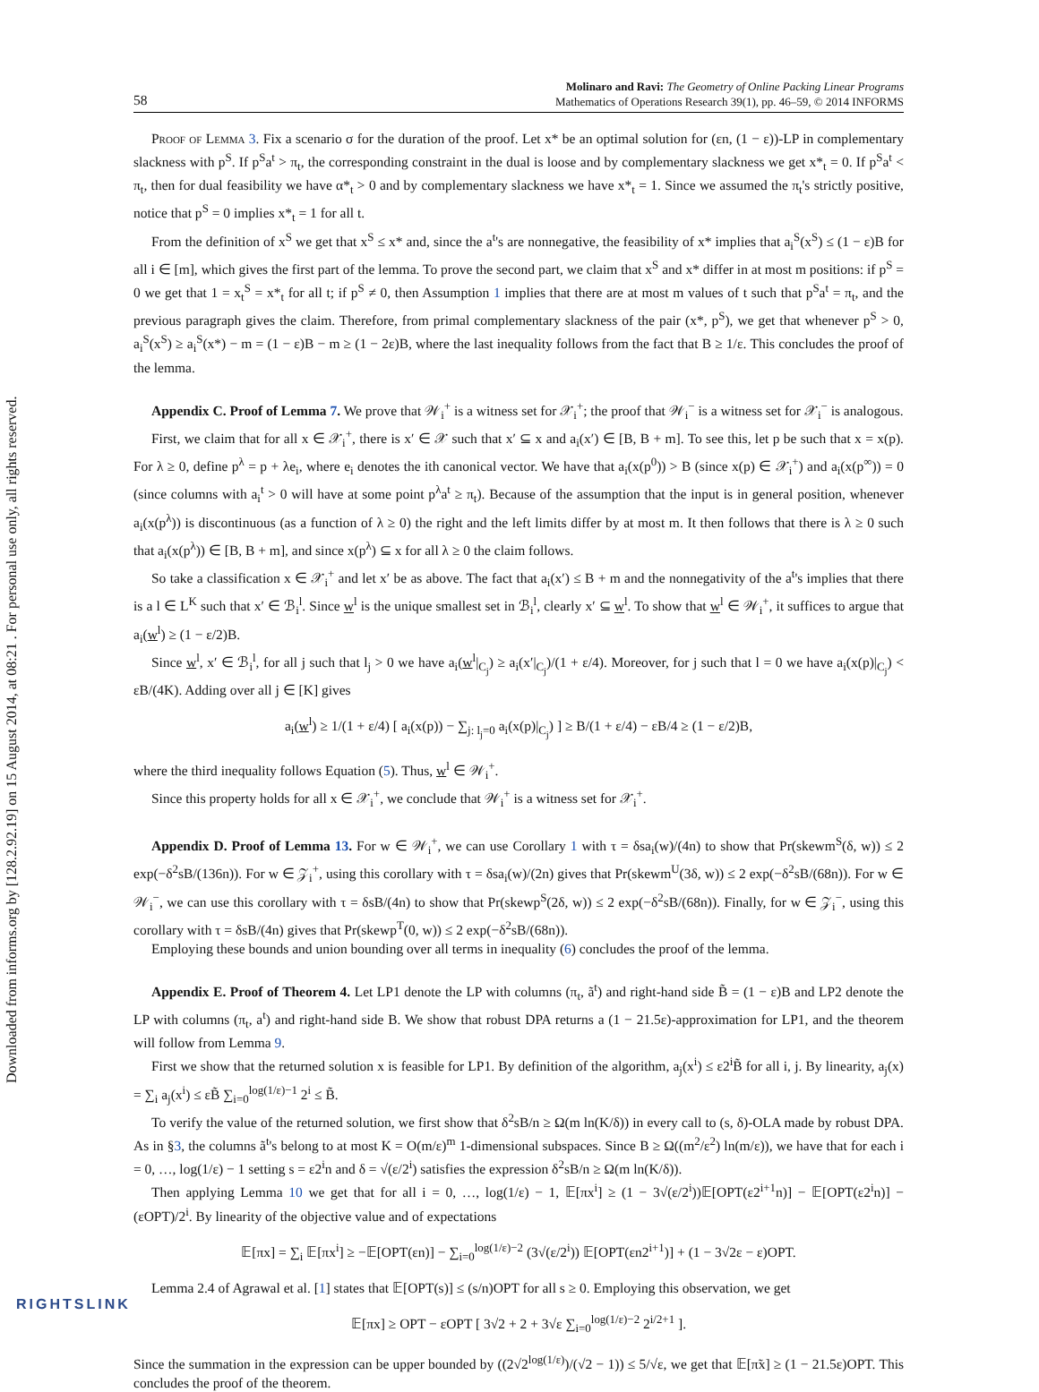Downloaded from informs.org by [128.2.92.19] on 15 August 2014, at 08:21 . For personal use only, all rights reserved.
58 Molinaro and Ravi: The Geometry of Online Packing Linear Programs
Mathematics of Operations Research 39(1), pp. 46–59, © 2014 INFORMS
Proof of Lemma 3. Fix a scenario σ for the duration of the proof. Let x* be an optimal solution for (εn, (1 − ε))-LP in complementary slackness with p<sup>S</sup>. If p<sup>S</sup>a<sup>t</sup> > π<sub>t</sub>, the corresponding constraint in the dual is loose and by complementary slackness we get x*<sub>t</sub> = 0. If p<sup>S</sup>a<sup>t</sup> < π<sub>t</sub>, then for dual feasibility we have α*<sub>t</sub> > 0 and by complementary slackness we have x*<sub>t</sub> = 1. Since we assumed the π<sub>t</sub>'s strictly positive, notice that p<sup>S</sup> = 0 implies x*<sub>t</sub> = 1 for all t.
From the definition of x<sup>S</sup> we get that x<sup>S</sup> ≤ x* and, since the a<sup>t</sup>'s are nonnegative, the feasibility of x* implies that a<sub>i</sub><sup>S</sup>(x<sup>S</sup>) ≤ (1 − ε)B for all i ∈ [m], which gives the first part of the lemma. To prove the second part, we claim that x<sup>S</sup> and x* differ in at most m positions: if p<sup>S</sup> = 0 we get that 1 = x<sub>t</sub><sup>S</sup> = x*<sub>t</sub> for all t; if p<sup>S</sup> ≠ 0, then Assumption 1 implies that there are at most m values of t such that p<sup>S</sup>a<sup>t</sup> = π<sub>t</sub>, and the previous paragraph gives the claim. Therefore, from primal complementary slackness of the pair (x*, p<sup>S</sup>), we get that whenever p<sup>S</sup> > 0, a<sub>i</sub><sup>S</sup>(x<sup>S</sup>) ≥ a<sub>i</sub><sup>S</sup>(x*) − m = (1 − ε)B − m ≥ (1 − 2ε)B, where the last inequality follows from the fact that B ≥ 1/ε. This concludes the proof of the lemma.
Appendix C. Proof of Lemma 7. We prove that 𝒲<sub>i</sub><sup>+</sup> is a witness set for 𝒳<sub>i</sub><sup>+</sup>; the proof that 𝒲<sub>i</sub><sup>−</sup> is a witness set for 𝒳<sub>i</sub><sup>−</sup> is analogous.
First, we claim that for all x ∈ 𝒳<sub>i</sub><sup>+</sup>, there is x′ ∈ 𝒳 such that x′ ⊆ x and a<sub>i</sub>(x′) ∈ [B, B + m]. To see this, let p be such that x = x(p). For λ ≥ 0, define p<sup>λ</sup> = p + λe<sub>i</sub>, where e<sub>i</sub> denotes the ith canonical vector. We have that a<sub>i</sub>(x(p<sup>0</sup>)) > B (since x(p) ∈ 𝒳<sub>i</sub><sup>+</sup>) and a<sub>i</sub>(x(p<sup>∞</sup>)) = 0 (since columns with a<sub>i</sub><sup>t</sup> > 0 will have at some point p<sup>λ</sup>a<sup>t</sup> ≥ π<sub>t</sub>). Because of the assumption that the input is in general position, whenever a<sub>i</sub>(x(p<sup>λ</sup>)) is discontinuous (as a function of λ ≥ 0) the right and the left limits differ by at most m. It then follows that there is λ ≥ 0 such that a<sub>i</sub>(x(p<sup>λ</sup>)) ∈ [B, B + m], and since x(p<sup>λ</sup>) ⊆ x for all λ ≥ 0 the claim follows.
So take a classification x ∈ 𝒳<sub>i</sub><sup>+</sup> and let x′ be as above. The fact that a<sub>i</sub>(x′) ≤ B + m and the nonnegativity of the a<sup>t</sup>'s implies that there is a l ∈ L<sup>K</sup> such that x′ ∈ ℬ<sub>i</sub><sup>l</sup>. Since w<sup>l</sup> is the unique smallest set in ℬ<sub>i</sub><sup>l</sup>, clearly x′ ⊆ w<sup>l</sup>. To show that w<sup>l</sup> ∈ 𝒲<sub>i</sub><sup>+</sup>, it suffices to argue that a<sub>i</sub>(w<sup>l</sup>) ≥ (1 − ε/2)B.
Since w<sup>l</sup>, x′ ∈ ℬ<sub>i</sub><sup>l</sup>, for all j such that l<sub>j</sub> > 0 we have a<sub>i</sub>(w<sup>l</sup>|<sub>C<sub>j</sub></sub>) ≥ a<sub>i</sub>(x′|<sub>C<sub>j</sub></sub>)/(1 + ε/4). Moreover, for j such that l = 0 we have a<sub>i</sub>(x(p)|<sub>C<sub>j</sub></sub>) < εB/(4K). Adding over all j ∈ [K] gives
a<sub>i</sub>(w<sup>l</sup>) ≥ 1/(1 + ε/4) [ a<sub>i</sub>(x(p)) − ∑<sub>j: l<sub>j</sub>=0</sub> a<sub>i</sub>(x(p)|<sub>C<sub>j</sub></sub>) ] ≥ B/(1 + ε/4) − εB/4 ≥ (1 − ε/2)B,
where the third inequality follows Equation (5). Thus, w<sup>l</sup> ∈ 𝒲<sub>i</sub><sup>+</sup>.
Since this property holds for all x ∈ 𝒳<sub>i</sub><sup>+</sup>, we conclude that 𝒲<sub>i</sub><sup>+</sup> is a witness set for 𝒳<sub>i</sub><sup>+</sup>.
Appendix D. Proof of Lemma 13. For w ∈ 𝒲<sub>i</sub><sup>+</sup>, we can use Corollary 1 with τ = δsa<sub>i</sub>(w)/(4n) to show that Pr(skewm<sup>S</sup>(δ, w)) ≤ 2 exp(−δ<sup>2</sup>sB/(136n)). For w ∈ 𝒵<sub>i</sub><sup>+</sup>, using this corollary with τ = δsa<sub>i</sub>(w)/(2n) gives that Pr(skewm<sup>U</sup>(3δ, w)) ≤ 2 exp(−δ<sup>2</sup>sB/(68n)). For w ∈ 𝒲<sub>i</sub><sup>−</sup>, we can use this corollary with τ = δsB/(4n) to show that Pr(skewp<sup>S</sup>(2δ, w)) ≤ 2 exp(−δ<sup>2</sup>sB/(68n)). Finally, for w ∈ 𝒵<sub>i</sub><sup>−</sup>, using this corollary with τ = δsB/(4n) gives that Pr(skewp<sup>T</sup>(0, w)) ≤ 2 exp(−δ<sup>2</sup>sB/(68n)).
Employing these bounds and union bounding over all terms in inequality (6) concludes the proof of the lemma.
Appendix E. Proof of Theorem 4. Let LP1 denote the LP with columns (π<sub>t</sub>, ã<sup>t</sup>) and right-hand side B̃ = (1 − ε)B and LP2 denote the LP with columns (π<sub>t</sub>, a<sup>t</sup>) and right-hand side B. We show that robust DPA returns a (1 − 21.5ε)-approximation for LP1, and the theorem will follow from Lemma 9.
First we show that the returned solution x is feasible for LP1. By definition of the algorithm, a<sub>j</sub>(x<sup>i</sup>) ≤ ε2<sup>i</sup>B̃ for all i, j. By linearity, a<sub>j</sub>(x) = ∑<sub>i</sub> a<sub>j</sub>(x<sup>i</sup>) ≤ εB̃ ∑<sub>i=0</sub><sup>log(1/ε)−1</sup> 2<sup>i</sup> ≤ B̃.
To verify the value of the returned solution, we first show that δ<sup>2</sup>sB/n ≥ Ω(m ln(K/δ)) in every call to (s, δ)-OLA made by robust DPA. As in §3, the columns ã<sup>t</sup>'s belong to at most K = O(m/ε)<sup>m</sup> 1-dimensional subspaces. Since B ≥ Ω((m<sup>2</sup>/ε<sup>2</sup>) ln(m/ε)), we have that for each i = 0, …, log(1/ε) − 1 setting s = ε2<sup>i</sup>n and δ = √(ε/2<sup>i</sup>) satisfies the expression δ<sup>2</sup>sB/n ≥ Ω(m ln(K/δ)).
Then applying Lemma 10 we get that for all i = 0, …, log(1/ε) − 1, 𝔼[πx<sup>i</sup>] ≥ (1 − 3√(ε/2<sup>i</sup>))𝔼[OPT(ε2<sup>i+1</sup>n)] − 𝔼[OPT(ε2<sup>i</sup>n)] − (εOPT)/2<sup>i</sup>. By linearity of the objective value and of expectations
𝔼[πx] = ∑<sub>i</sub> 𝔼[πx<sup>i</sup>] ≥ −𝔼[OPT(εn)] − ∑<sub>i=0</sub><sup>log(1/ε)−2</sup> (3√(ε/2<sup>i</sup>)) 𝔼[OPT(εn2<sup>i+1</sup>)] + (1 − 3√2ε − ε)OPT.
Lemma 2.4 of Agrawal et al. [1] states that 𝔼[OPT(s)] ≤ (s/n)OPT for all s ≥ 0. Employing this observation, we get
𝔼[πx] ≥ OPT − εOPT [ 3√2 + 2 + 3√ε ∑<sub>i=0</sub><sup>log(1/ε)−2</sup> 2<sup>i/2+1</sup> ].
Since the summation in the expression can be upper bounded by ((2√2<sup>log(1/ε)</sup>)/(√2 − 1)) ≤ 5/√ε, we get that 𝔼[π̃x] ≥ (1 − 21.5ε)OPT. This concludes the proof of the theorem.
RIGHTSLINK